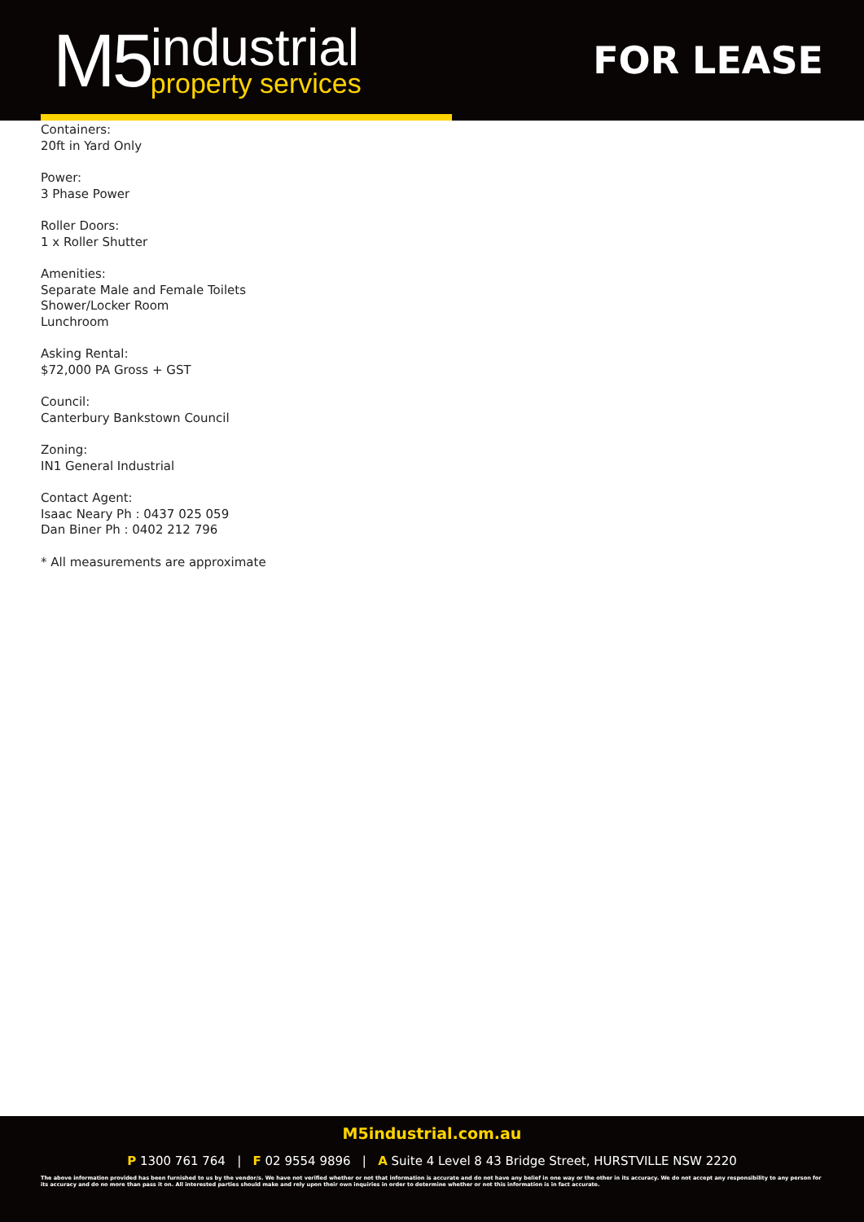M5
industrial
property services
FOR LEASE
Containers:
20ft in Yard Only
Power:
3 Phase Power
Roller Doors:
1 x Roller Shutter
Amenities:
Separate Male and Female Toilets
Shower/Locker Room
Lunchroom
Asking Rental:
$72,000 PA Gross + GST
Council:
Canterbury Bankstown Council
Zoning:
IN1 General Industrial
Contact Agent:
Isaac Neary Ph : 0437 025 059
Dan Biner Ph : 0402 212 796
* All measurements are approximate
M5industrial.com.au
P 1300 761 764 | F 02 9554 9896 | A Suite 4 Level 8 43 Bridge Street, HURSTVILLE NSW 2220
The above information provided has been furnished to us by the vendor/s. We have not verified whether or not that information is accurate and do not have any belief in one way or the other in its accuracy. We do not accept any responsibility to any person for its accuracy and do no more than pass it on. All interested parties should make and rely upon their own inquiries in order to determine whether or not this information is in fact accurate.